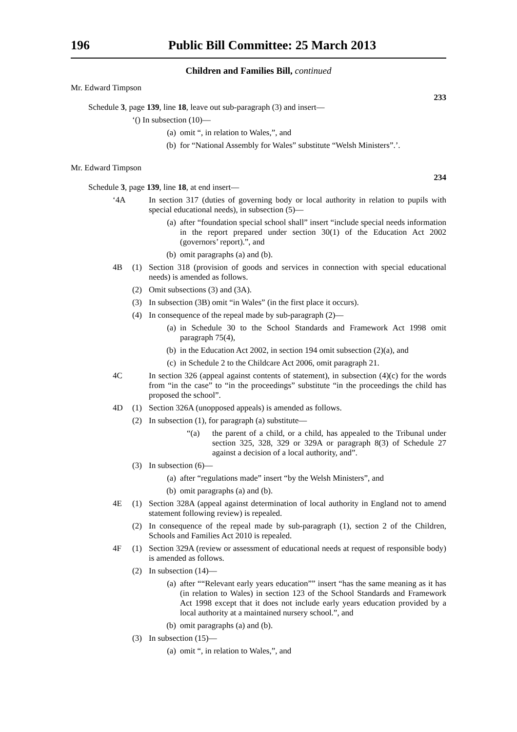196 Public Bill Committee: 25 March 2013
Children and Families Bill, continued
Mr. Edward Timpson
233
Schedule 3, page 139, line 18, leave out sub-paragraph (3) and insert—
‘() In subsection (10)—
(a) omit “, in relation to Wales,”, and
(b) for “National Assembly for Wales” substitute “Welsh Ministers”.’.
Mr. Edward Timpson
234
Schedule 3, page 139, line 18, at end insert—
‘4A In section 317 (duties of governing body or local authority in relation to pupils with special educational needs), in subsection (5)—
(a) after “foundation special school shall” insert “include special needs information in the report prepared under section 30(1) of the Education Act 2002 (governors’ report).”, and
(b) omit paragraphs (a) and (b).
4B (1) Section 318 (provision of goods and services in connection with special educational needs) is amended as follows.
(2) Omit subsections (3) and (3A).
(3) In subsection (3B) omit “in Wales” (in the first place it occurs).
(4) In consequence of the repeal made by sub-paragraph (2)—
(a) in Schedule 30 to the School Standards and Framework Act 1998 omit paragraph 75(4),
(b) in the Education Act 2002, in section 194 omit subsection (2)(a), and
(c) in Schedule 2 to the Childcare Act 2006, omit paragraph 21.
4C In section 326 (appeal against contents of statement), in subsection (4)(c) for the words from “in the case” to “in the proceedings” substitute “in the proceedings the child has proposed the school”.
4D (1) Section 326A (unopposed appeals) is amended as follows.
(2) In subsection (1), for paragraph (a) substitute—
“(a) the parent of a child, or a child, has appealed to the Tribunal under section 325, 328, 329 or 329A or paragraph 8(3) of Schedule 27 against a decision of a local authority, and”.
(3) In subsection (6)—
(a) after “regulations made” insert “by the Welsh Ministers”, and
(b) omit paragraphs (a) and (b).
4E (1) Section 328A (appeal against determination of local authority in England not to amend statement following review) is repealed.
(2) In consequence of the repeal made by sub-paragraph (1), section 2 of the Children, Schools and Families Act 2010 is repealed.
4F (1) Section 329A (review or assessment of educational needs at request of responsible body) is amended as follows.
(2) In subsection (14)—
(a) after ““Relevant early years education”” insert “has the same meaning as it has (in relation to Wales) in section 123 of the School Standards and Framework Act 1998 except that it does not include early years education provided by a local authority at a maintained nursery school.”, and
(b) omit paragraphs (a) and (b).
(3) In subsection (15)—
(a) omit “, in relation to Wales,”, and